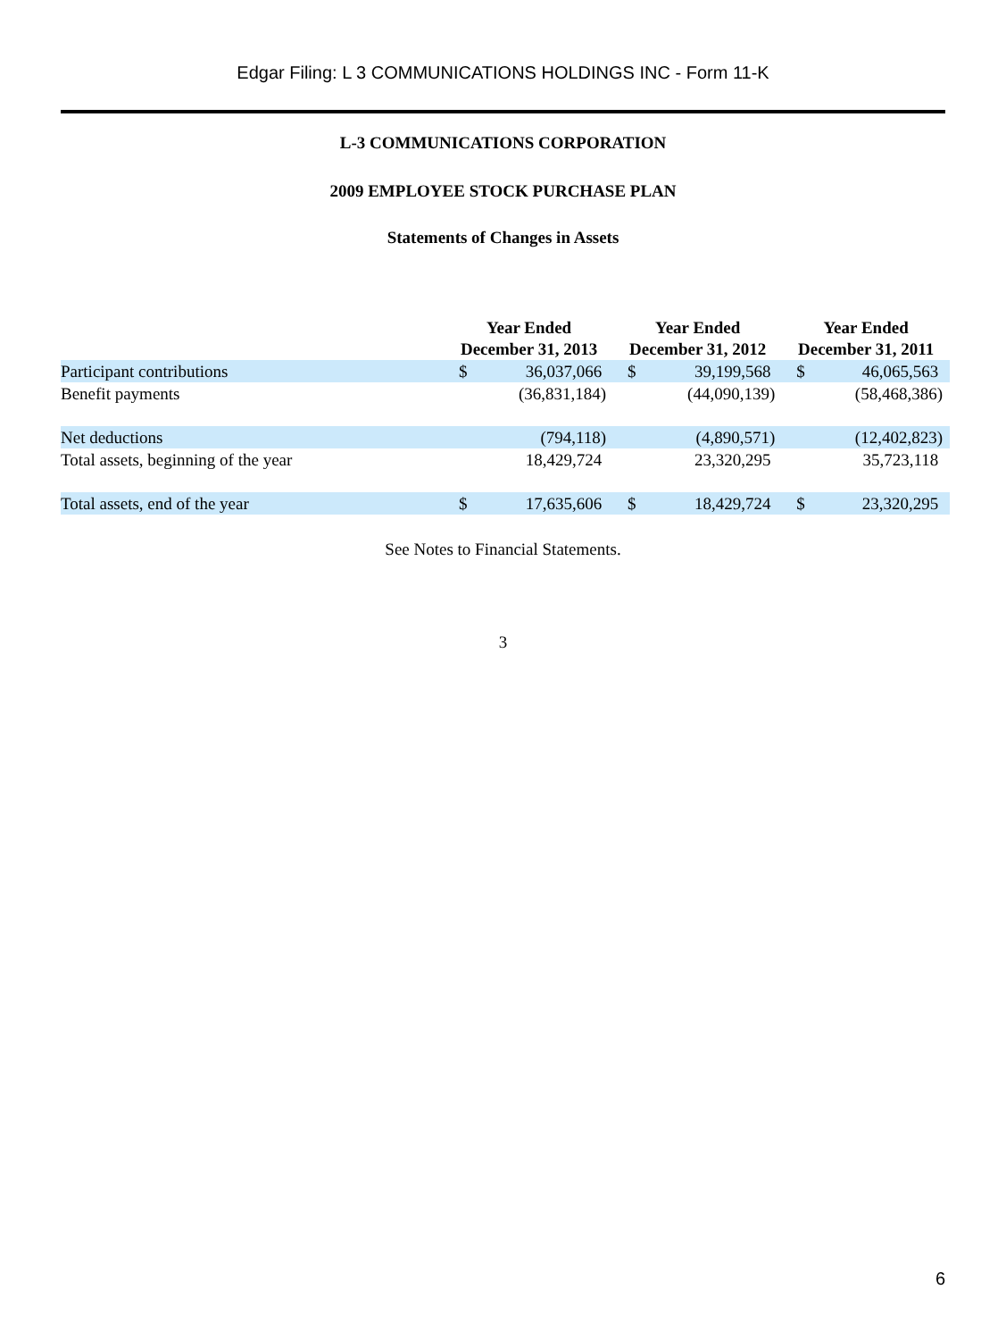Edgar Filing: L 3 COMMUNICATIONS HOLDINGS INC - Form 11-K
L-3 COMMUNICATIONS CORPORATION
2009 EMPLOYEE STOCK PURCHASE PLAN
Statements of Changes in Assets
| | Year Ended December 31, 2013 | | Year Ended December 31, 2012 | | Year Ended December 31, 2011 | |
| --- | --- | --- | --- | --- | --- | --- |
| Participant contributions | $ | 36,037,066 | $ | 39,199,568 | $ | 46,065,563 |
| Benefit payments | | (36,831,184) | | (44,090,139) | | (58,468,386) |
| Net deductions | | (794,118) | | (4,890,571) | | (12,402,823) |
| Total assets, beginning of the year | | 18,429,724 | | 23,320,295 | | 35,723,118 |
| Total assets, end of the year | $ | 17,635,606 | $ | 18,429,724 | $ | 23,320,295 |
See Notes to Financial Statements.
3
6